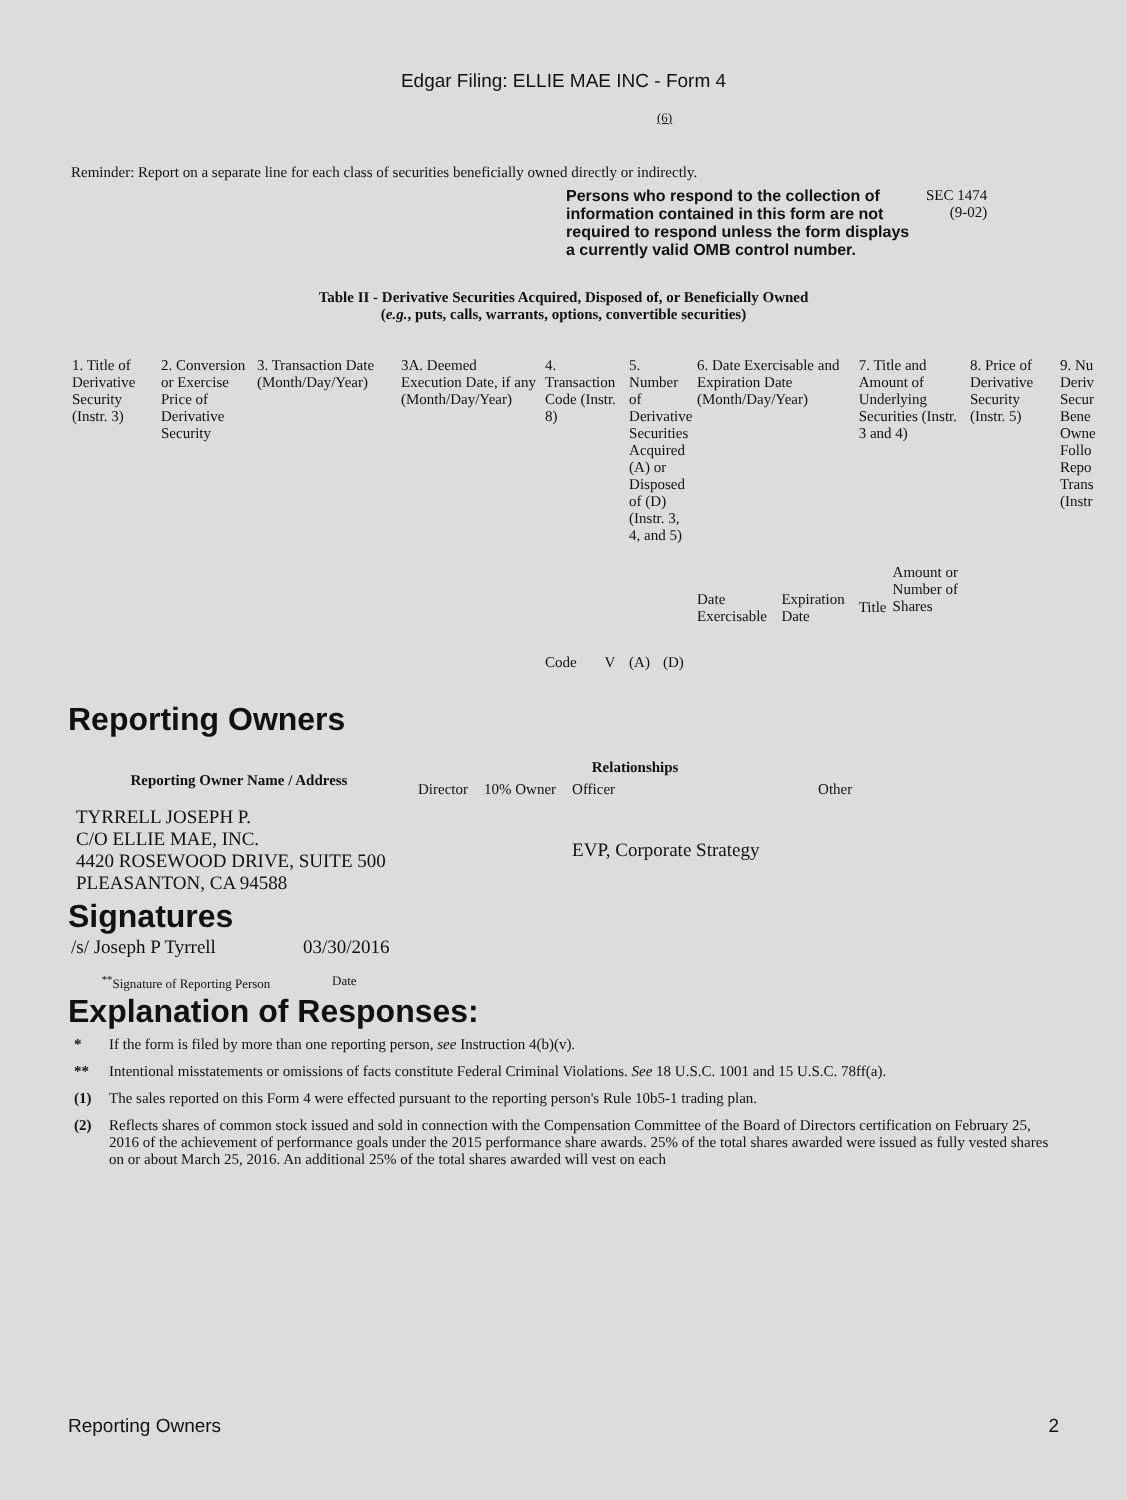Edgar Filing: ELLIE MAE INC - Form 4
(6)
Reminder: Report on a separate line for each class of securities beneficially owned directly or indirectly.
Persons who respond to the collection of information contained in this form are not required to respond unless the form displays a currently valid OMB control number.
SEC 1474
(9-02)
Table II - Derivative Securities Acquired, Disposed of, or Beneficially Owned
(e.g., puts, calls, warrants, options, convertible securities)
| 1. Title of Derivative Security (Instr. 3) | 2. Conversion or Exercise Price of Derivative Security | 3. Transaction Date (Month/Day/Year) | 3A. Deemed Execution Date, if any (Month/Day/Year) | 4. Transaction Code (Instr. 8) | | 5. Number of Derivative Securities Acquired (A) or Disposed of (D) (Instr. 3, 4, and 5) | | 6. Date Exercisable and Expiration Date (Month/Day/Year) | | 7. Title and Amount of Underlying Securities (Instr. 3 and 4) | | 8. Price of Derivative Security (Instr. 5) | 9. Nu Deriv Secur Bene Owne Follo Repo Trans (Instr |
| | | | | Code | V | (A) | (D) | Date Exercisable | Expiration Date | Title | Amount or Number of Shares | | |
Reporting Owners
| Reporting Owner Name / Address | Relationships | | | |
| --- | --- | --- | --- | --- |
| | Director | 10% Owner | Officer | Other |
| TYRRELL JOSEPH P. C/O ELLIE MAE, INC. 4420 ROSEWOOD DRIVE, SUITE 500 PLEASANTON, CA 94588 | | | EVP, Corporate Strategy | |
Signatures
| /s/ Joseph P Tyrrell | 03/30/2016 |
| <sup>**</sup> Signature of Reporting Person | Date |
Explanation of Responses:
* If the form is filed by more than one reporting person, see Instruction 4(b)(v).
** Intentional misstatements or omissions of facts constitute Federal Criminal Violations. See 18 U.S.C. 1001 and 15 U.S.C. 78ff(a).
(1) The sales reported on this Form 4 were effected pursuant to the reporting person's Rule 10b5-1 trading plan.
(2) Reflects shares of common stock issued and sold in connection with the Compensation Committee of the Board of Directors certification on February 25, 2016 of the achievement of performance goals under the 2015 performance share awards. 25% of the total shares awarded were issued as fully vested shares on or about March 25, 2016. An additional 25% of the total shares awarded will vest on each
Reporting Owners 2